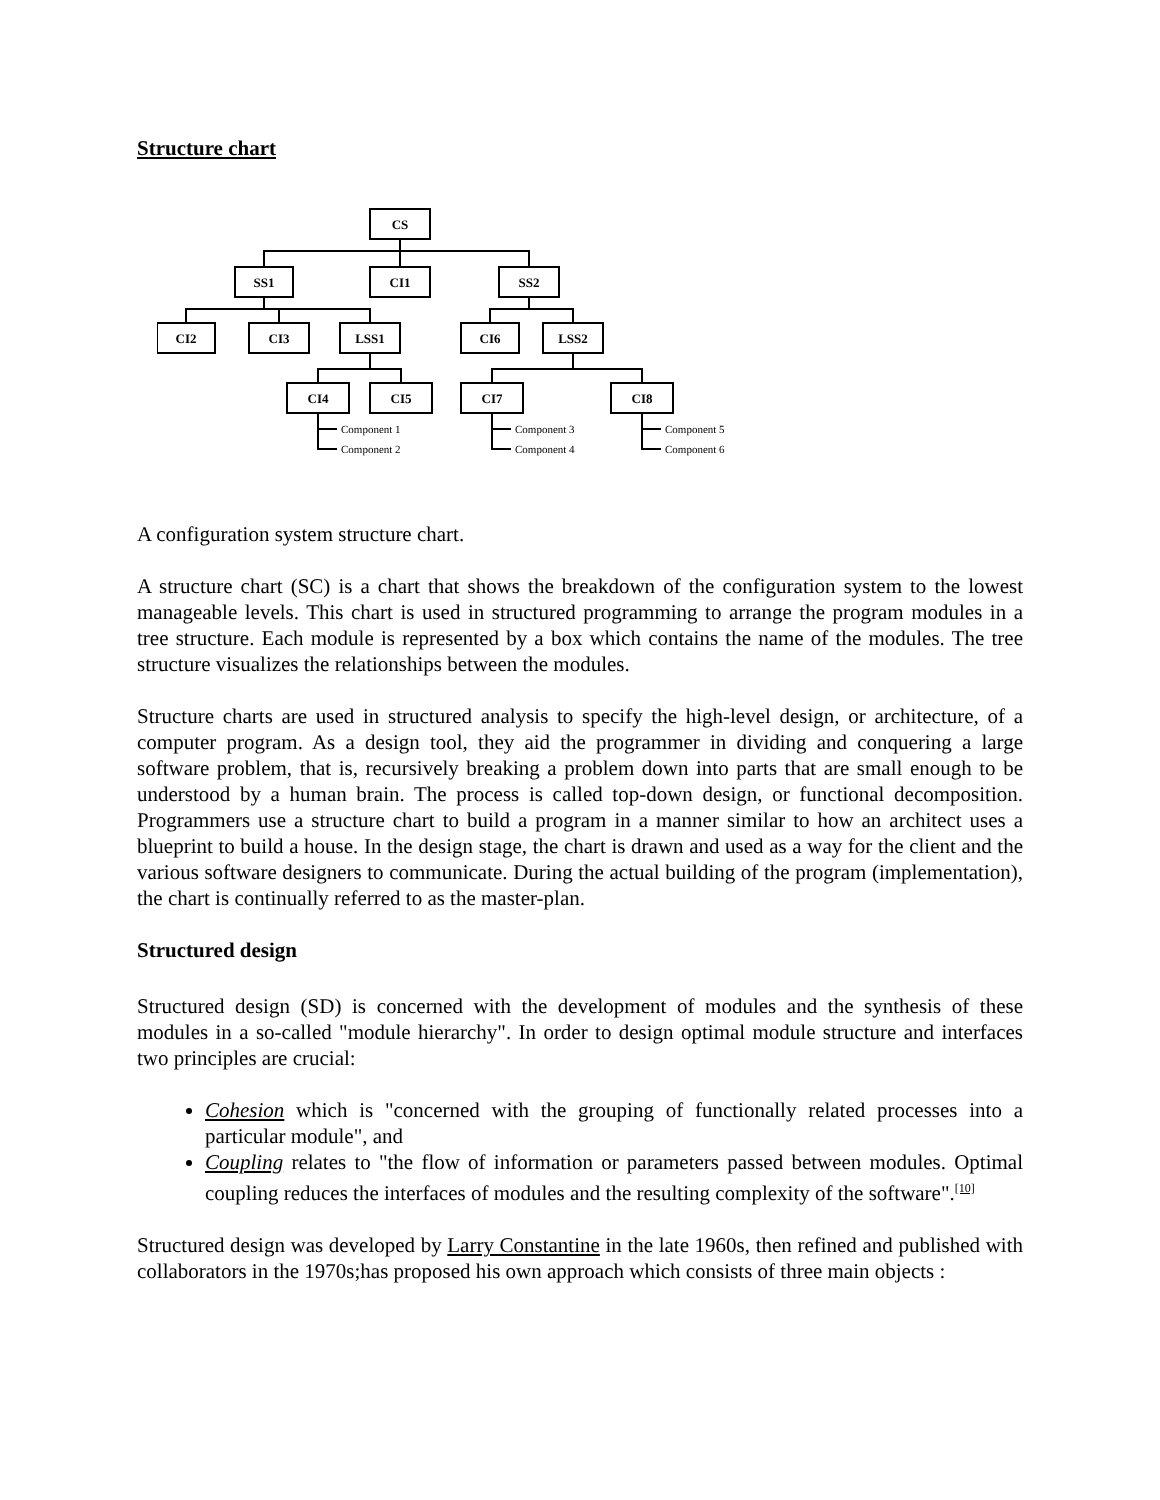Structure chart
CS
SS1
CI1
SS2
CI2
CI3
LSS1
CI6
LSS2
CI4
CI5
CI7
CI8
Component 1
Component 2
Component 3
Component 4
Component 5
Component 6
A configuration system structure chart.
A structure chart (SC) is a chart that shows the breakdown of the configuration system to the lowest manageable levels. This chart is used in structured programming to arrange the program modules in a tree structure. Each module is represented by a box which contains the name of the modules. The tree structure visualizes the relationships between the modules.
Structure charts are used in structured analysis to specify the high-level design, or architecture, of a computer program. As a design tool, they aid the programmer in dividing and conquering a large software problem, that is, recursively breaking a problem down into parts that are small enough to be understood by a human brain. The process is called top-down design, or functional decomposition. Programmers use a structure chart to build a program in a manner similar to how an architect uses a blueprint to build a house. In the design stage, the chart is drawn and used as a way for the client and the various software designers to communicate. During the actual building of the program (implementation), the chart is continually referred to as the master-plan.
Structured design
Structured design (SD) is concerned with the development of modules and the synthesis of these modules in a so-called "module hierarchy". In order to design optimal module structure and interfaces two principles are crucial:
Cohesion which is "concerned with the grouping of functionally related processes into a particular module", and
Coupling relates to "the flow of information or parameters passed between modules. Optimal coupling reduces the interfaces of modules and the resulting complexity of the software".<sup>[10]</sup>
Structured design was developed by Larry Constantine in the late 1960s, then refined and published with collaborators in the 1970s;has proposed his own approach which consists of three main objects :